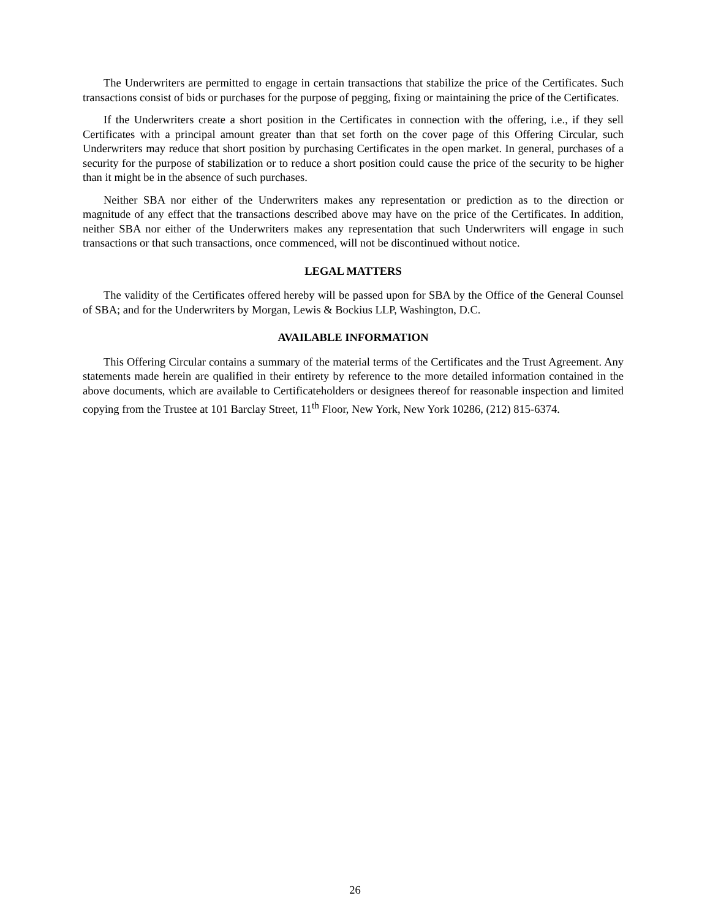The Underwriters are permitted to engage in certain transactions that stabilize the price of the Certificates. Such transactions consist of bids or purchases for the purpose of pegging, fixing or maintaining the price of the Certificates.
If the Underwriters create a short position in the Certificates in connection with the offering, i.e., if they sell Certificates with a principal amount greater than that set forth on the cover page of this Offering Circular, such Underwriters may reduce that short position by purchasing Certificates in the open market. In general, purchases of a security for the purpose of stabilization or to reduce a short position could cause the price of the security to be higher than it might be in the absence of such purchases.
Neither SBA nor either of the Underwriters makes any representation or prediction as to the direction or magnitude of any effect that the transactions described above may have on the price of the Certificates. In addition, neither SBA nor either of the Underwriters makes any representation that such Underwriters will engage in such transactions or that such transactions, once commenced, will not be discontinued without notice.
LEGAL MATTERS
The validity of the Certificates offered hereby will be passed upon for SBA by the Office of the General Counsel of SBA; and for the Underwriters by Morgan, Lewis & Bockius LLP, Washington, D.C.
AVAILABLE INFORMATION
This Offering Circular contains a summary of the material terms of the Certificates and the Trust Agreement. Any statements made herein are qualified in their entirety by reference to the more detailed information contained in the above documents, which are available to Certificateholders or designees thereof for reasonable inspection and limited copying from the Trustee at 101 Barclay Street, 11<sup>th</sup> Floor, New York, New York 10286, (212) 815-6374.
26